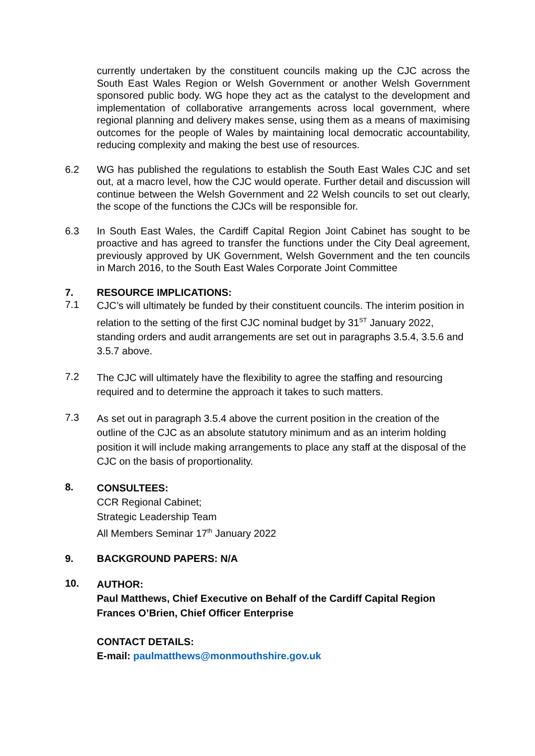currently undertaken by the constituent councils making up the CJC across the South East Wales Region or Welsh Government or another Welsh Government sponsored public body. WG hope they act as the catalyst to the development and implementation of collaborative arrangements across local government, where regional planning and delivery makes sense, using them as a means of maximising outcomes for the people of Wales by maintaining local democratic accountability, reducing complexity and making the best use of resources.
6.2 WG has published the regulations to establish the South East Wales CJC and set out, at a macro level, how the CJC would operate. Further detail and discussion will continue between the Welsh Government and 22 Welsh councils to set out clearly, the scope of the functions the CJCs will be responsible for.
6.3 In South East Wales, the Cardiff Capital Region Joint Cabinet has sought to be proactive and has agreed to transfer the functions under the City Deal agreement, previously approved by UK Government, Welsh Government and the ten councils in March 2016, to the South East Wales Corporate Joint Committee
7. RESOURCE IMPLICATIONS:
7.1
CJC’s will ultimately be funded by their constituent councils. The interim position in relation to the setting of the first CJC nominal budget by 31<sup>ST</sup> January 2022, standing orders and audit arrangements are set out in paragraphs 3.5.4, 3.5.6 and 3.5.7 above.
7.2
The CJC will ultimately have the flexibility to agree the staffing and resourcing required and to determine the approach it takes to such matters.
7.3
As set out in paragraph 3.5.4 above the current position in the creation of the outline of the CJC as an absolute statutory minimum and as an interim holding position it will include making arrangements to place any staff at the disposal of the CJC on the basis of proportionality.
8.
CONSULTEES:
CCR Regional Cabinet;
Strategic Leadership Team
All Members Seminar 17<sup>th</sup> January 2022
9. BACKGROUND PAPERS: N/A
10.
AUTHOR:
Paul Matthews, Chief Executive on Behalf of the Cardiff Capital Region
Frances O’Brien, Chief Officer Enterprise
CONTACT DETAILS:
E-mail: paulmatthews@monmouthshire.gov.uk